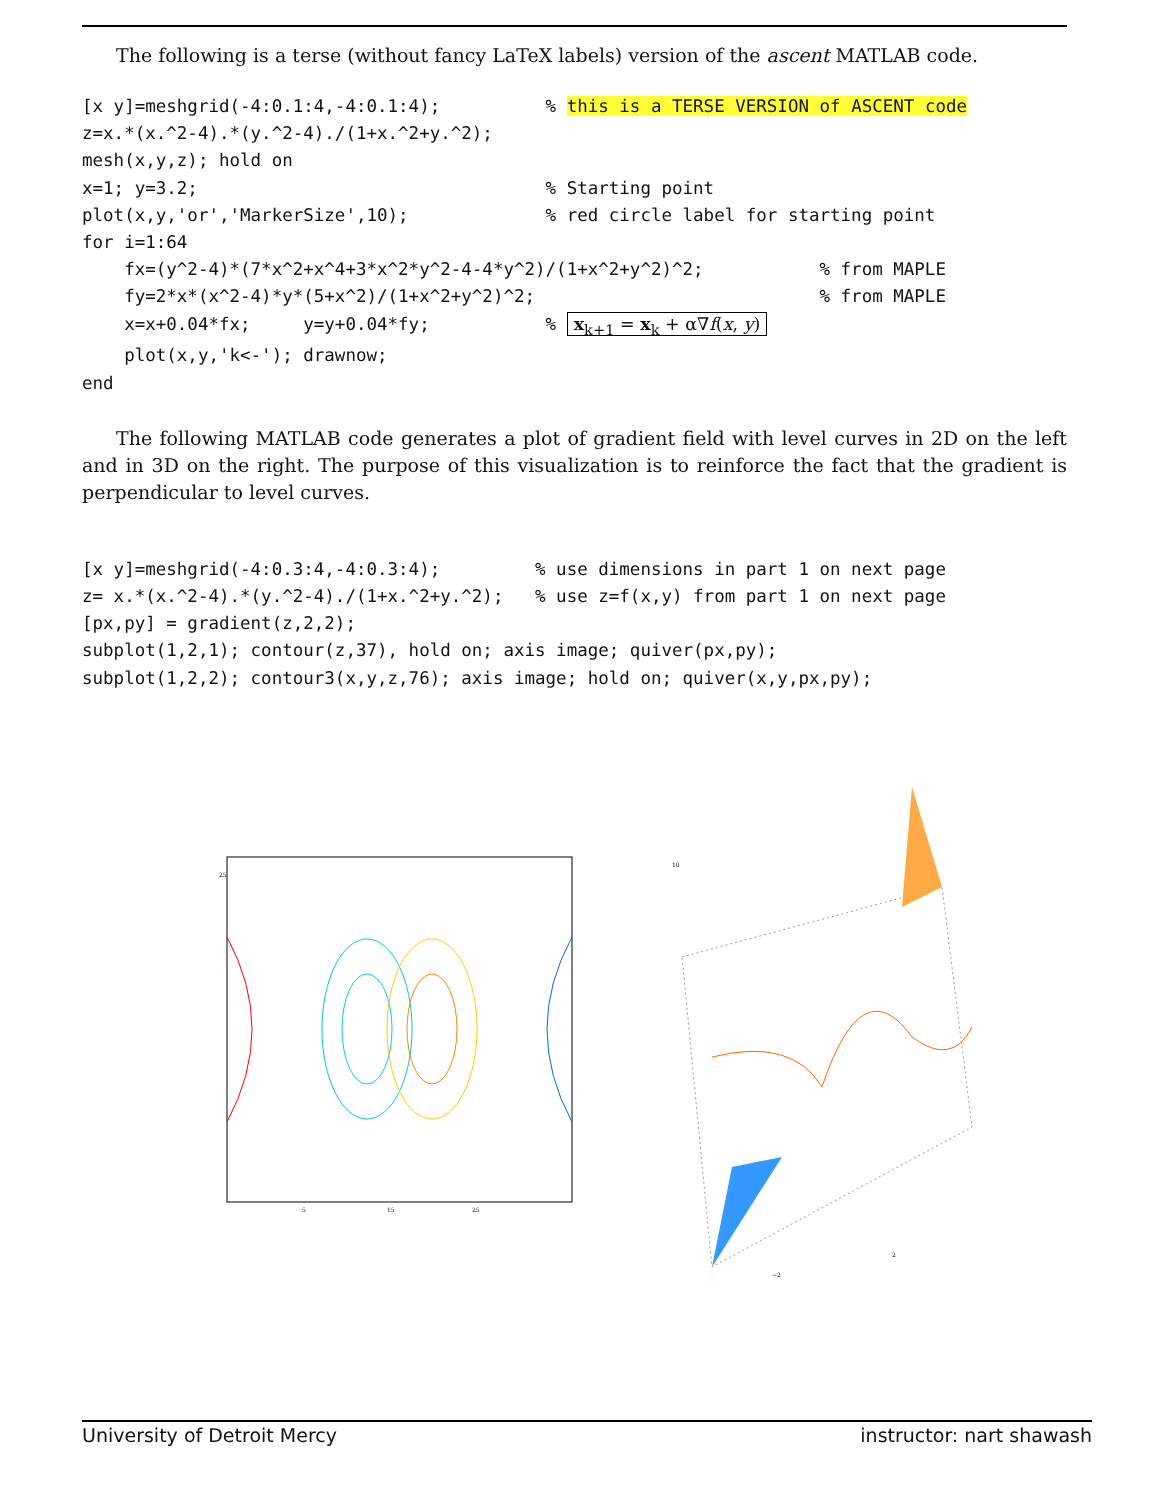The following is a terse (without fancy LaTeX labels) version of the ascent MATLAB code.
[x y]=meshgrid(-4:0.1:4,-4:0.1:4);          % this is a TERSE VERSION of ASCENT code
z=x.*(x.^2-4).*(y.^2-4)./(1+x.^2+y.^2);
mesh(x,y,z); hold on
x=1; y=3.2;                                 % Starting point
plot(x,y,'or','MarkerSize',10);             % red circle label for starting point
for i=1:64
    fx=(y^2-4)*(7*x^2+x^4+3*x^2*y^2-4-4*y^2)/(1+x^2+y^2)^2;           % from MAPLE
    fy=2*x*(x^2-4)*y*(5+x^2)/(1+x^2+y^2)^2;                           % from MAPLE
    x=x+0.04*fx;     y=y+0.04*fy;           % xk+1 = xk + α∇f(x, y)
    plot(x,y,'k<-'); drawnow;
end
The following MATLAB code generates a plot of gradient field with level curves in 2D on the left and in 3D on the right. The purpose of this visualization is to reinforce the fact that the gradient is perpendicular to level curves.
[x y]=meshgrid(-4:0.3:4,-4:0.3:4);         % use dimensions in part 1 on next page
z= x.*(x.^2-4).*(y.^2-4)./(1+x.^2+y.^2);   % use z=f(x,y) from part 1 on next page
[px,py] = gradient(z,2,2);
subplot(1,2,1); contour(z,37), hold on; axis image; quiver(px,py);
subplot(1,2,2); contour3(x,y,z,76); axis image; hold on; quiver(x,y,px,py);
25
5
15
25
10
−2
2
University of Detroit Mercy instructor: nart shawash